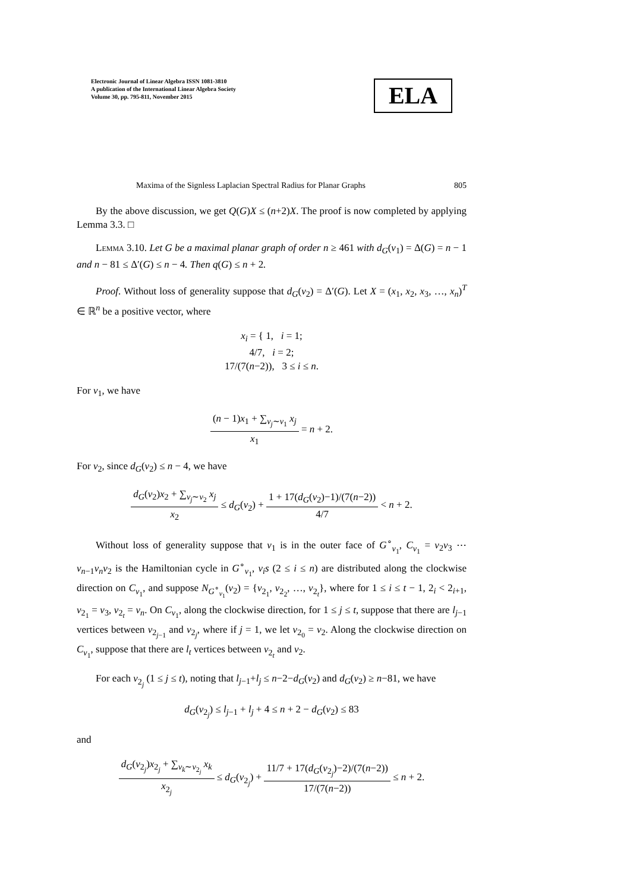Electronic Journal of Linear Algebra ISSN 1081-3810
A publication of the International Linear Algebra Society
Volume 30, pp. 795-811, November 2015
ELA
Maxima of the Signless Laplacian Spectral Radius for Planar Graphs 805
By the above discussion, we get Q(G)X ≤ (n+2)X. The proof is now completed by applying Lemma 3.3. □
Lemma 3.10. Let G be a maximal planar graph of order n ≥ 461 with d<sub>G</sub>(v<sub>1</sub>) = Δ(G) = n − 1 and n − 81 ≤ Δ′(G) ≤ n − 4. Then q(G) ≤ n + 2.
Proof. Without loss of generality suppose that d<sub>G</sub>(v<sub>2</sub>) = Δ′(G). Let X = (x<sub>1</sub>, x<sub>2</sub>, x<sub>3</sub>, …, x<sub>n</sub>)<sup>T</sup> ∈ ℝ<sup>n</sup> be a positive vector, where
x<sub>i</sub> = { 1, i = 1;
4/7, i = 2;
17/(7(n−2)), 3 ≤ i ≤ n.
For v<sub>1</sub>, we have
(n − 1)x<sub>1</sub> + ∑<sub>v<sub>j</sub>∼v<sub>1</sub></sub> x<sub>j</sub> x<sub>1</sub> = n + 2.
For v<sub>2</sub>, since d<sub>G</sub>(v<sub>2</sub>) ≤ n − 4, we have
d<sub>G</sub>(v<sub>2</sub>)x<sub>2</sub> + ∑<sub>v<sub>j</sub>∼v<sub>2</sub></sub> x<sub>j</sub> x<sub>2</sub> ≤ d<sub>G</sub>(v<sub>2</sub>) + 1 + 17(d<sub>G</sub>(v<sub>2</sub>)−1)/(7(n−2)) 4/7 < n + 2.
Without loss of generality suppose that v<sub>1</sub> is in the outer face of G<sup>∘</sup><sub>v<sub>1</sub></sub>, C<sub>v<sub>1</sub></sub> = v<sub>2</sub>v<sub>3</sub> ⋯ v<sub>n−1</sub>v<sub>n</sub>v<sub>2</sub> is the Hamiltonian cycle in G<sup>∘</sup><sub>v<sub>1</sub></sub>, v<sub>i</sub>s (2 ≤ i ≤ n) are distributed along the clockwise direction on C<sub>v<sub>1</sub></sub>, and suppose N<sub>G<sup>∘</sup><sub>v<sub>1</sub></sub></sub>(v<sub>2</sub>) = {v<sub>2<sub>1</sub></sub>, v<sub>2<sub>2</sub></sub>, …, v<sub>2<sub>t</sub></sub>}, where for 1 ≤ i ≤ t − 1, 2<sub>i</sub> < 2<sub>i+1</sub>, v<sub>2<sub>1</sub></sub> = v<sub>3</sub>, v<sub>2<sub>t</sub></sub> = v<sub>n</sub>. On C<sub>v<sub>1</sub></sub>, along the clockwise direction, for 1 ≤ j ≤ t, suppose that there are l<sub>j−1</sub> vertices between v<sub>2<sub>j−1</sub></sub> and v<sub>2<sub>j</sub></sub>, where if j = 1, we let v<sub>2<sub>0</sub></sub> = v<sub>2</sub>. Along the clockwise direction on C<sub>v<sub>1</sub></sub>, suppose that there are l<sub>t</sub> vertices between v<sub>2<sub>t</sub></sub> and v<sub>2</sub>.
For each v<sub>2<sub>j</sub></sub> (1 ≤ j ≤ t), noting that l<sub>j−1</sub>+l<sub>j</sub> ≤ n−2−d<sub>G</sub>(v<sub>2</sub>) and d<sub>G</sub>(v<sub>2</sub>) ≥ n−81, we have
d<sub>G</sub>(v<sub>2<sub>j</sub></sub>) ≤ l<sub>j−1</sub> + l<sub>j</sub> + 4 ≤ n + 2 − d<sub>G</sub>(v<sub>2</sub>) ≤ 83
and
d<sub>G</sub>(v<sub>2<sub>j</sub></sub>)x<sub>2<sub>j</sub></sub> + ∑<sub>v<sub>k</sub>∼v<sub>2<sub>j</sub></sub></sub> x<sub>k</sub> x<sub>2<sub>j</sub></sub> ≤ d<sub>G</sub>(v<sub>2<sub>j</sub></sub>) + 11/7 + 17(d<sub>G</sub>(v<sub>2<sub>j</sub></sub>)−2)/(7(n−2)) 17/(7(n−2)) ≤ n + 2.